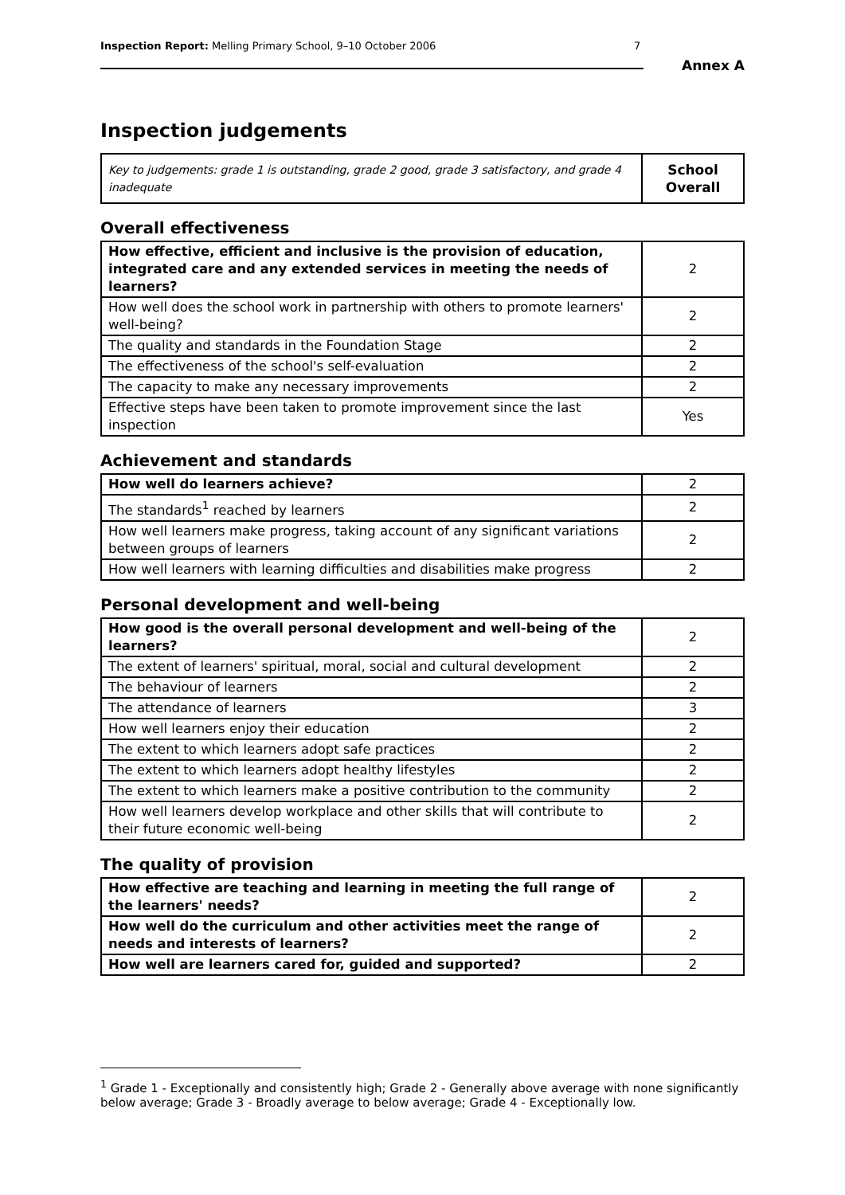Inspection Report: Melling Primary School, 9–10 October 2006 7
Annex A
Inspection judgements
| Key to judgements: grade 1 is outstanding, grade 2 good, grade 3 satisfactory, and grade 4 inadequate | School Overall |
Overall effectiveness
| How effective, efficient and inclusive is the provision of education, integrated care and any extended services in meeting the needs of learners? | 2 |
| How well does the school work in partnership with others to promote learners' well-being? | 2 |
| The quality and standards in the Foundation Stage | 2 |
| The effectiveness of the school's self-evaluation | 2 |
| The capacity to make any necessary improvements | 2 |
| Effective steps have been taken to promote improvement since the last inspection | Yes |
Achievement and standards
| How well do learners achieve? | 2 |
| The standards<sup>1</sup> reached by learners | 2 |
| How well learners make progress, taking account of any significant variations between groups of learners | 2 |
| How well learners with learning difficulties and disabilities make progress | 2 |
Personal development and well-being
| How good is the overall personal development and well-being of the learners? | 2 |
| The extent of learners' spiritual, moral, social and cultural development | 2 |
| The behaviour of learners | 2 |
| The attendance of learners | 3 |
| How well learners enjoy their education | 2 |
| The extent to which learners adopt safe practices | 2 |
| The extent to which learners adopt healthy lifestyles | 2 |
| The extent to which learners make a positive contribution to the community | 2 |
| How well learners develop workplace and other skills that will contribute to their future economic well-being | 2 |
The quality of provision
| How effective are teaching and learning in meeting the full range of the learners' needs? | 2 |
| How well do the curriculum and other activities meet the range of needs and interests of learners? | 2 |
| How well are learners cared for, guided and supported? | 2 |
<sup>1</sup> Grade 1 - Exceptionally and consistently high; Grade 2 - Generally above average with none significantly below average; Grade 3 - Broadly average to below average; Grade 4 - Exceptionally low.